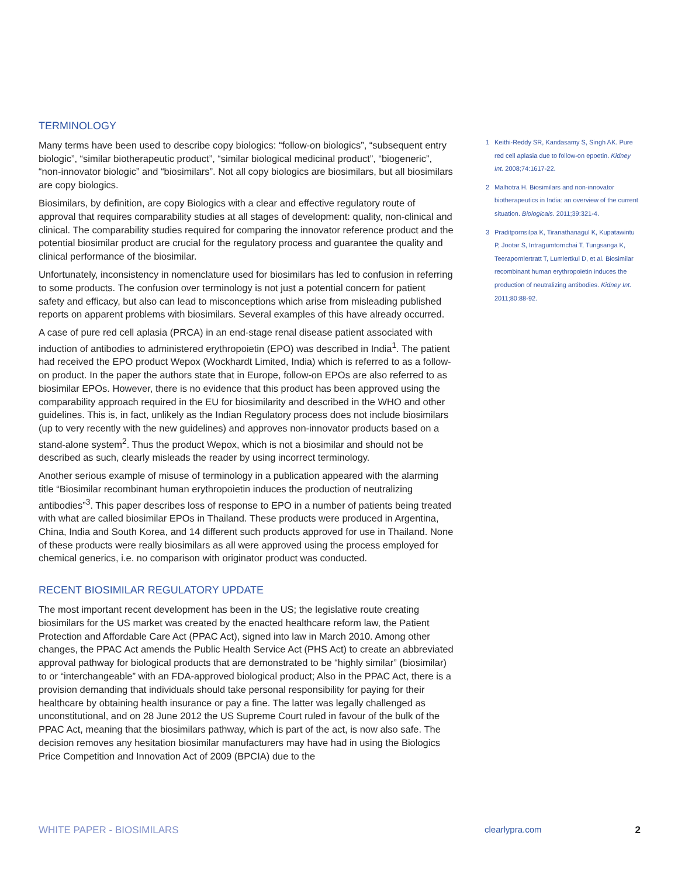TERMINOLOGY
Many terms have been used to describe copy biologics: “follow-on biologics”, “subsequent entry biologic”, “similar biotherapeutic product”, “similar biological medicinal product”, “biogeneric”, “non-innovator biologic” and “biosimilars”. Not all copy biologics are biosimilars, but all biosimilars are copy biologics.
Biosimilars, by definition, are copy Biologics with a clear and effective regulatory route of approval that requires comparability studies at all stages of development: quality, non-clinical and clinical. The comparability studies required for comparing the innovator reference product and the potential biosimilar product are crucial for the regulatory process and guarantee the quality and clinical performance of the biosimilar.
Unfortunately, inconsistency in nomenclature used for biosimilars has led to confusion in referring to some products. The confusion over terminology is not just a potential concern for patient safety and efficacy, but also can lead to misconceptions which arise from misleading published reports on apparent problems with biosimilars. Several examples of this have already occurred.
A case of pure red cell aplasia (PRCA) in an end-stage renal disease patient associated with induction of antibodies to administered erythropoietin (EPO) was described in India<sup>1</sup>. The patient had received the EPO product Wepox (Wockhardt Limited, India) which is referred to as a follow-on product. In the paper the authors state that in Europe, follow-on EPOs are also referred to as biosimilar EPOs. However, there is no evidence that this product has been approved using the comparability approach required in the EU for biosimilarity and described in the WHO and other guidelines. This is, in fact, unlikely as the Indian Regulatory process does not include biosimilars (up to very recently with the new guidelines) and approves non-innovator products based on a stand-alone system<sup>2</sup>. Thus the product Wepox, which is not a biosimilar and should not be described as such, clearly misleads the reader by using incorrect terminology.
Another serious example of misuse of terminology in a publication appeared with the alarming title “Biosimilar recombinant human erythropoietin induces the production of neutralizing antibodies”<sup>3</sup>. This paper describes loss of response to EPO in a number of patients being treated with what are called biosimilar EPOs in Thailand. These products were produced in Argentina, China, India and South Korea, and 14 different such products approved for use in Thailand. None of these products were really biosimilars as all were approved using the process employed for chemical generics, i.e. no comparison with originator product was conducted.
RECENT BIOSIMILAR REGULATORY UPDATE
The most important recent development has been in the US; the legislative route creating biosimilars for the US market was created by the enacted healthcare reform law, the Patient Protection and Affordable Care Act (PPAC Act), signed into law in March 2010. Among other changes, the PPAC Act amends the Public Health Service Act (PHS Act) to create an abbreviated approval pathway for biological products that are demonstrated to be “highly similar” (biosimilar) to or “interchangeable” with an FDA-approved biological product; Also in the PPAC Act, there is a provision demanding that individuals should take personal responsibility for paying for their healthcare by obtaining health insurance or pay a fine. The latter was legally challenged as unconstitutional, and on 28 June 2012 the US Supreme Court ruled in favour of the bulk of the PPAC Act, meaning that the biosimilars pathway, which is part of the act, is now also safe. The decision removes any hesitation biosimilar manufacturers may have had in using the Biologics Price Competition and Innovation Act of 2009 (BPCIA) due to the
1 Keithi-Reddy SR, Kandasamy S, Singh AK. Pure red cell aplasia due to follow-on epoetin. Kidney Int. 2008;74:1617-22.
2 Malhotra H. Biosimilars and non-innovator biotherapeutics in India: an overview of the current situation. Biologicals. 2011;39:321-4.
3 Praditpornsilpa K, Tiranathanagul K, Kupatawintu P, Jootar S, Intragumtornchai T, Tungsanga K, Teerapornlertratt T, Lumlertkul D, et al. Biosimilar recombinant human erythropoietin induces the production of neutralizing antibodies. Kidney Int. 2011;80:88-92.
WHITE PAPER - BIOSIMILARS clearlypra.com 2